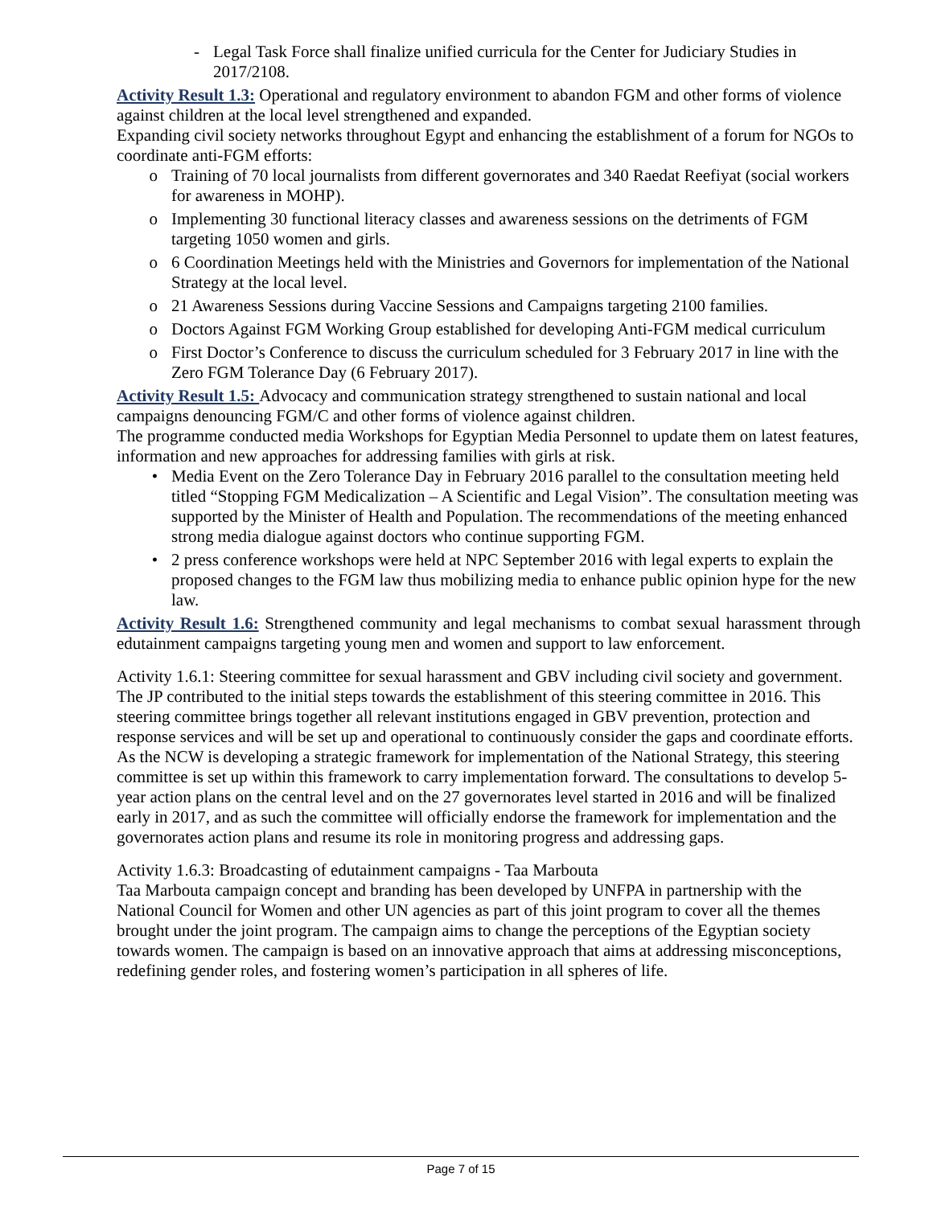- Legal Task Force shall finalize unified curricula for the Center for Judiciary Studies in 2017/2108.
Activity Result 1.3: Operational and regulatory environment to abandon FGM and other forms of violence against children at the local level strengthened and expanded.
Expanding civil society networks throughout Egypt and enhancing the establishment of a forum for NGOs to coordinate anti-FGM efforts:
o Training of 70 local journalists from different governorates and 340 Raedat Reefiyat (social workers for awareness in MOHP).
o Implementing 30 functional literacy classes and awareness sessions on the detriments of FGM targeting 1050 women and girls.
o 6 Coordination Meetings held with the Ministries and Governors for implementation of the National Strategy at the local level.
o 21 Awareness Sessions during Vaccine Sessions and Campaigns targeting 2100 families.
o Doctors Against FGM Working Group established for developing Anti-FGM medical curriculum
o First Doctor’s Conference to discuss the curriculum scheduled for 3 February 2017 in line with the Zero FGM Tolerance Day (6 February 2017).
Activity Result 1.5: Advocacy and communication strategy strengthened to sustain national and local campaigns denouncing FGM/C and other forms of violence against children.
The programme conducted media Workshops for Egyptian Media Personnel to update them on latest features, information and new approaches for addressing families with girls at risk.
• Media Event on the Zero Tolerance Day in February 2016 parallel to the consultation meeting held titled “Stopping FGM Medicalization – A Scientific and Legal Vision”. The consultation meeting was supported by the Minister of Health and Population. The recommendations of the meeting enhanced strong media dialogue against doctors who continue supporting FGM.
• 2 press conference workshops were held at NPC September 2016 with legal experts to explain the proposed changes to the FGM law thus mobilizing media to enhance public opinion hype for the new law.
Activity Result 1.6: Strengthened community and legal mechanisms to combat sexual harassment through edutainment campaigns targeting young men and women and support to law enforcement.
Activity 1.6.1: Steering committee for sexual harassment and GBV including civil society and government.
The JP contributed to the initial steps towards the establishment of this steering committee in 2016. This steering committee brings together all relevant institutions engaged in GBV prevention, protection and response services and will be set up and operational to continuously consider the gaps and coordinate efforts. As the NCW is developing a strategic framework for implementation of the National Strategy, this steering committee is set up within this framework to carry implementation forward. The consultations to develop 5-year action plans on the central level and on the 27 governorates level started in 2016 and will be finalized early in 2017, and as such the committee will officially endorse the framework for implementation and the governorates action plans and resume its role in monitoring progress and addressing gaps.
Activity 1.6.3: Broadcasting of edutainment campaigns - Taa Marbouta
Taa Marbouta campaign concept and branding has been developed by UNFPA in partnership with the National Council for Women and other UN agencies as part of this joint program to cover all the themes brought under the joint program. The campaign aims to change the perceptions of the Egyptian society towards women. The campaign is based on an innovative approach that aims at addressing misconceptions, redefining gender roles, and fostering women’s participation in all spheres of life.
Page 7 of 15